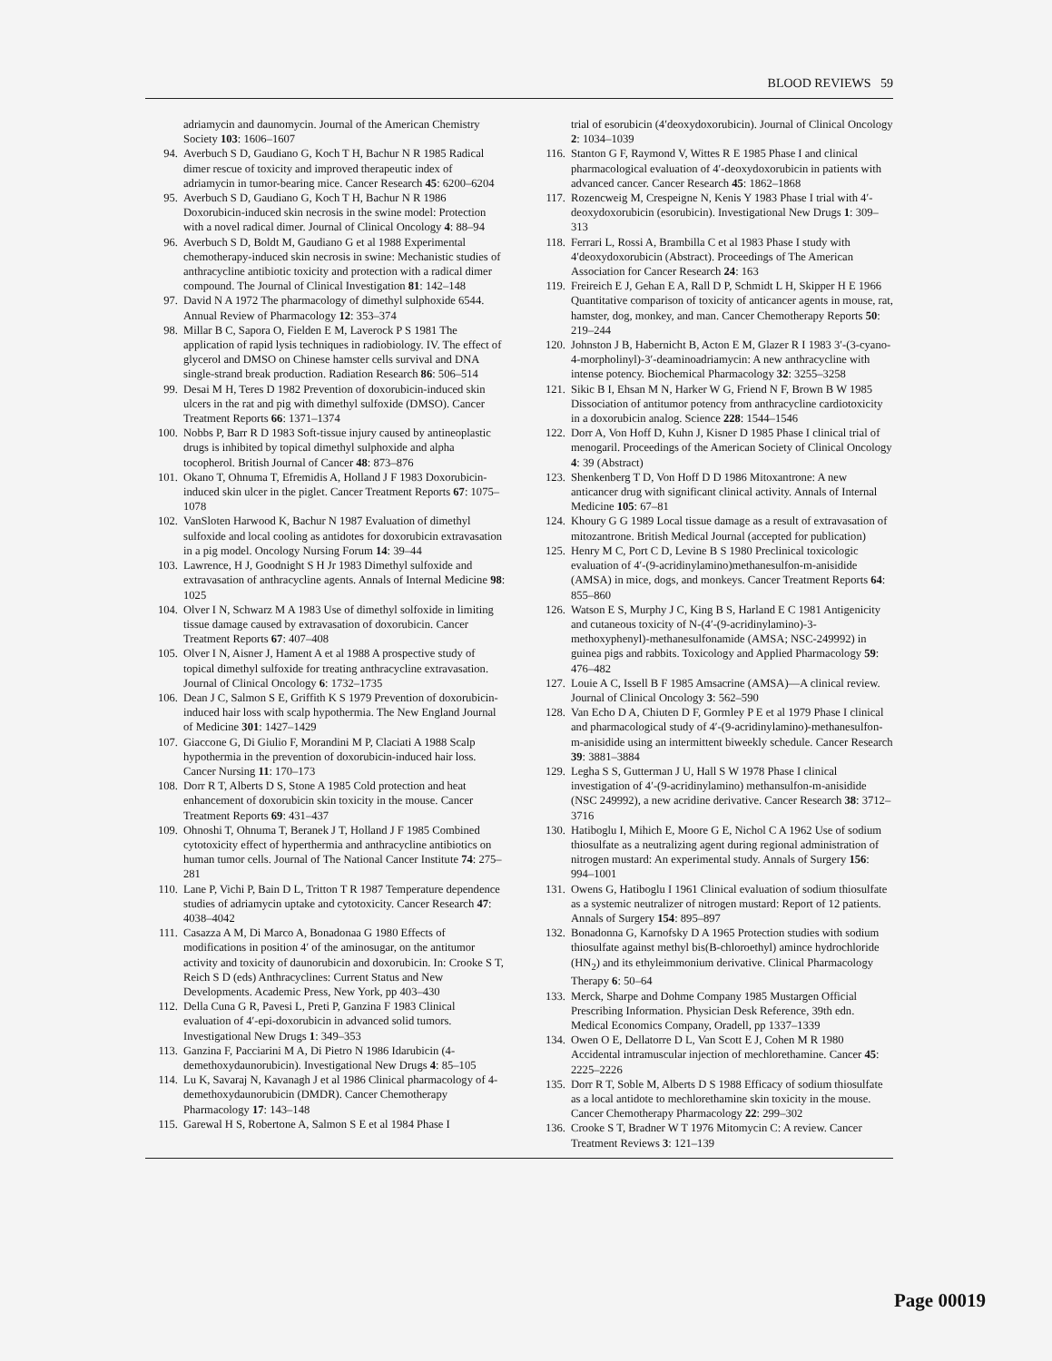BLOOD REVIEWS 59
adriamycin and daunomycin. Journal of the American Chemistry Society 103: 1606–1607
94. Averbuch S D, Gaudiano G, Koch T H, Bachur N R 1985 Radical dimer rescue of toxicity and improved therapeutic index of adriamycin in tumor-bearing mice. Cancer Research 45: 6200–6204
95. Averbuch S D, Gaudiano G, Koch T H, Bachur N R 1986 Doxorubicin-induced skin necrosis in the swine model: Protection with a novel radical dimer. Journal of Clinical Oncology 4: 88–94
96. Averbuch S D, Boldt M, Gaudiano G et al 1988 Experimental chemotherapy-induced skin necrosis in swine: Mechanistic studies of anthracycline antibiotic toxicity and protection with a radical dimer compound. The Journal of Clinical Investigation 81: 142–148
97. David N A 1972 The pharmacology of dimethyl sulphoxide 6544. Annual Review of Pharmacology 12: 353–374
98. Millar B C, Sapora O, Fielden E M, Laverock P S 1981 The application of rapid lysis techniques in radiobiology. IV. The effect of glycerol and DMSO on Chinese hamster cells survival and DNA single-strand break production. Radiation Research 86: 506–514
99. Desai M H, Teres D 1982 Prevention of doxorubicin-induced skin ulcers in the rat and pig with dimethyl sulfoxide (DMSO). Cancer Treatment Reports 66: 1371–1374
100. Nobbs P, Barr R D 1983 Soft-tissue injury caused by antineoplastic drugs is inhibited by topical dimethyl sulphoxide and alpha tocopherol. British Journal of Cancer 48: 873–876
101. Okano T, Ohnuma T, Efremidis A, Holland J F 1983 Doxorubicin-induced skin ulcer in the piglet. Cancer Treatment Reports 67: 1075–1078
102. VanSloten Harwood K, Bachur N 1987 Evaluation of dimethyl sulfoxide and local cooling as antidotes for doxorubicin extravasation in a pig model. Oncology Nursing Forum 14: 39–44
103. Lawrence, H J, Goodnight S H Jr 1983 Dimethyl sulfoxide and extravasation of anthracycline agents. Annals of Internal Medicine 98: 1025
104. Olver I N, Schwarz M A 1983 Use of dimethyl solfoxide in limiting tissue damage caused by extravasation of doxorubicin. Cancer Treatment Reports 67: 407–408
105. Olver I N, Aisner J, Hament A et al 1988 A prospective study of topical dimethyl sulfoxide for treating anthracycline extravasation. Journal of Clinical Oncology 6: 1732–1735
106. Dean J C, Salmon S E, Griffith K S 1979 Prevention of doxorubicin-induced hair loss with scalp hypothermia. The New England Journal of Medicine 301: 1427–1429
107. Giaccone G, Di Giulio F, Morandini M P, Claciati A 1988 Scalp hypothermia in the prevention of doxorubicin-induced hair loss. Cancer Nursing 11: 170–173
108. Dorr R T, Alberts D S, Stone A 1985 Cold protection and heat enhancement of doxorubicin skin toxicity in the mouse. Cancer Treatment Reports 69: 431–437
109. Ohnoshi T, Ohnuma T, Beranek J T, Holland J F 1985 Combined cytotoxicity effect of hyperthermia and anthracycline antibiotics on human tumor cells. Journal of The National Cancer Institute 74: 275–281
110. Lane P, Vichi P, Bain D L, Tritton T R 1987 Temperature dependence studies of adriamycin uptake and cytotoxicity. Cancer Research 47: 4038–4042
111. Casazza A M, Di Marco A, Bonadonaa G 1980 Effects of modifications in position 4′ of the aminosugar, on the antitumor activity and toxicity of daunorubicin and doxorubicin. In: Crooke S T, Reich S D (eds) Anthracyclines: Current Status and New Developments. Academic Press, New York, pp 403–430
112. Della Cuna G R, Pavesi L, Preti P, Ganzina F 1983 Clinical evaluation of 4′-epi-doxorubicin in advanced solid tumors. Investigational New Drugs 1: 349–353
113. Ganzina F, Pacciarini M A, Di Pietro N 1986 Idarubicin (4-demethoxydaunorubicin). Investigational New Drugs 4: 85–105
114. Lu K, Savaraj N, Kavanagh J et al 1986 Clinical pharmacology of 4-demethoxydaunorubicin (DMDR). Cancer Chemotherapy Pharmacology 17: 143–148
115. Garewal H S, Robertone A, Salmon S E et al 1984 Phase I
trial of esorubicin (4′deoxydoxorubicin). Journal of Clinical Oncology 2: 1034–1039
116. Stanton G F, Raymond V, Wittes R E 1985 Phase I and clinical pharmacological evaluation of 4′-deoxydoxorubicin in patients with advanced cancer. Cancer Research 45: 1862–1868
117. Rozencweig M, Crespeigne N, Kenis Y 1983 Phase I trial with 4′-deoxydoxorubicin (esorubicin). Investigational New Drugs 1: 309–313
118. Ferrari L, Rossi A, Brambilla C et al 1983 Phase I study with 4′deoxydoxorubicin (Abstract). Proceedings of The American Association for Cancer Research 24: 163
119. Freireich E J, Gehan E A, Rall D P, Schmidt L H, Skipper H E 1966 Quantitative comparison of toxicity of anticancer agents in mouse, rat, hamster, dog, monkey, and man. Cancer Chemotherapy Reports 50: 219–244
120. Johnston J B, Habernicht B, Acton E M, Glazer R I 1983 3′-(3-cyano-4-morpholinyl)-3′-deaminoadriamycin: A new anthracycline with intense potency. Biochemical Pharmacology 32: 3255–3258
121. Sikic B I, Ehsan M N, Harker W G, Friend N F, Brown B W 1985 Dissociation of antitumor potency from anthracycline cardiotoxicity in a doxorubicin analog. Science 228: 1544–1546
122. Dorr A, Von Hoff D, Kuhn J, Kisner D 1985 Phase I clinical trial of menogaril. Proceedings of the American Society of Clinical Oncology 4: 39 (Abstract)
123. Shenkenberg T D, Von Hoff D D 1986 Mitoxantrone: A new anticancer drug with significant clinical activity. Annals of Internal Medicine 105: 67–81
124. Khoury G G 1989 Local tissue damage as a result of extravasation of mitozantrone. British Medical Journal (accepted for publication)
125. Henry M C, Port C D, Levine B S 1980 Preclinical toxicologic evaluation of 4′-(9-acridinylamino)methanesulfon-m-anisidide (AMSA) in mice, dogs, and monkeys. Cancer Treatment Reports 64: 855–860
126. Watson E S, Murphy J C, King B S, Harland E C 1981 Antigenicity and cutaneous toxicity of N-(4′-(9-acridinylamino)-3-methoxyphenyl)-methanesulfonamide (AMSA; NSC-249992) in guinea pigs and rabbits. Toxicology and Applied Pharmacology 59: 476–482
127. Louie A C, Issell B F 1985 Amsacrine (AMSA)—A clinical review. Journal of Clinical Oncology 3: 562–590
128. Van Echo D A, Chiuten D F, Gormley P E et al 1979 Phase I clinical and pharmacological study of 4′-(9-acridinylamino)-methanesulfon-m-anisidide using an intermittent biweekly schedule. Cancer Research 39: 3881–3884
129. Legha S S, Gutterman J U, Hall S W 1978 Phase I clinical investigation of 4′-(9-acridinylamino) methansulfon-m-anisidide (NSC 249992), a new acridine derivative. Cancer Research 38: 3712–3716
130. Hatiboglu I, Mihich E, Moore G E, Nichol C A 1962 Use of sodium thiosulfate as a neutralizing agent during regional administration of nitrogen mustard: An experimental study. Annals of Surgery 156: 994–1001
131. Owens G, Hatiboglu I 1961 Clinical evaluation of sodium thiosulfate as a systemic neutralizer of nitrogen mustard: Report of 12 patients. Annals of Surgery 154: 895–897
132. Bonadonna G, Karnofsky D A 1965 Protection studies with sodium thiosulfate against methyl bis(B-chloroethyl) amince hydrochloride (HN<sub>2</sub>) and its ethyleimmonium derivative. Clinical Pharmacology Therapy 6: 50–64
133. Merck, Sharpe and Dohme Company 1985 Mustargen Official Prescribing Information. Physician Desk Reference, 39th edn. Medical Economics Company, Oradell, pp 1337–1339
134. Owen O E, Dellatorre D L, Van Scott E J, Cohen M R 1980 Accidental intramuscular injection of mechlorethamine. Cancer 45: 2225–2226
135. Dorr R T, Soble M, Alberts D S 1988 Efficacy of sodium thiosulfate as a local antidote to mechlorethamine skin toxicity in the mouse. Cancer Chemotherapy Pharmacology 22: 299–302
136. Crooke S T, Bradner W T 1976 Mitomycin C: A review. Cancer Treatment Reviews 3: 121–139
Page 00019